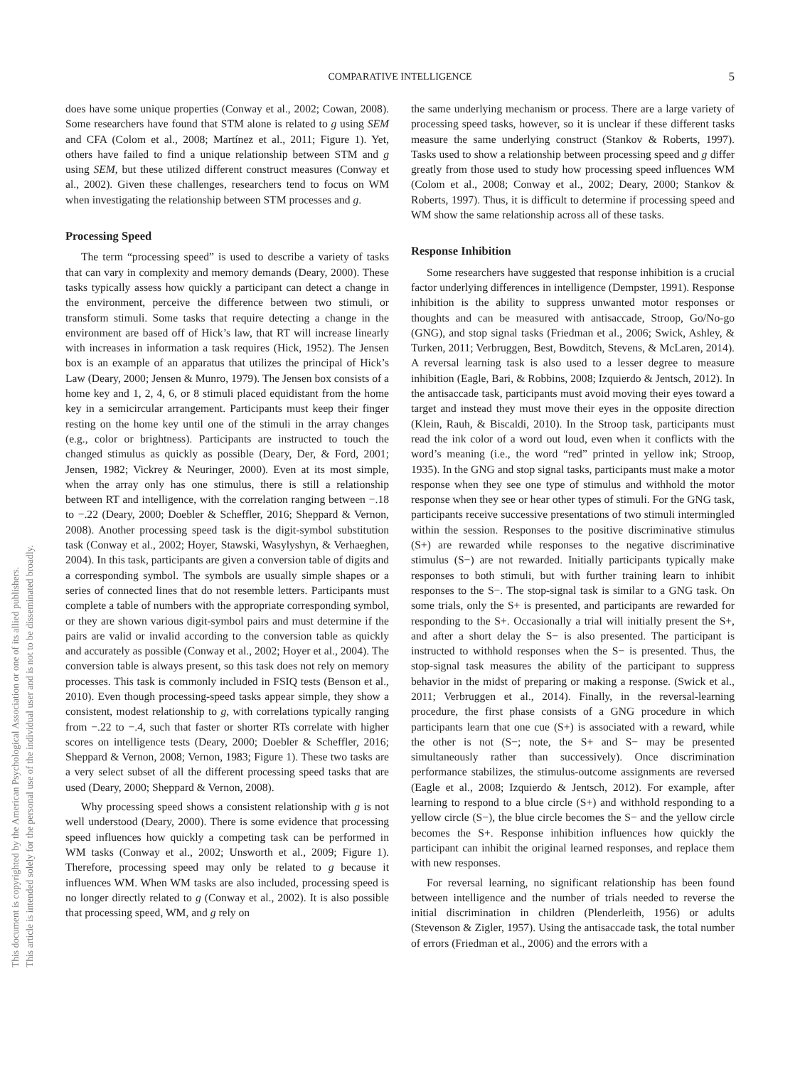COMPARATIVE INTELLIGENCE
5
This document is copyrighted by the American Psychological Association or one of its allied publishers.
This article is intended solely for the personal use of the individual user and is not to be disseminated broadly.
does have some unique properties (Conway et al., 2002; Cowan, 2008). Some researchers have found that STM alone is related to g using SEM and CFA (Colom et al., 2008; Martínez et al., 2011; Figure 1). Yet, others have failed to find a unique relationship between STM and g using SEM, but these utilized different construct measures (Conway et al., 2002). Given these challenges, researchers tend to focus on WM when investigating the relationship between STM processes and g.
Processing Speed
The term “processing speed” is used to describe a variety of tasks that can vary in complexity and memory demands (Deary, 2000). These tasks typically assess how quickly a participant can detect a change in the environment, perceive the difference between two stimuli, or transform stimuli. Some tasks that require detecting a change in the environment are based off of Hick’s law, that RT will increase linearly with increases in information a task requires (Hick, 1952). The Jensen box is an example of an apparatus that utilizes the principal of Hick’s Law (Deary, 2000; Jensen & Munro, 1979). The Jensen box consists of a home key and 1, 2, 4, 6, or 8 stimuli placed equidistant from the home key in a semicircular arrangement. Participants must keep their finger resting on the home key until one of the stimuli in the array changes (e.g., color or brightness). Participants are instructed to touch the changed stimulus as quickly as possible (Deary, Der, & Ford, 2001; Jensen, 1982; Vickrey & Neuringer, 2000). Even at its most simple, when the array only has one stimulus, there is still a relationship between RT and intelligence, with the correlation ranging between −.18 to −.22 (Deary, 2000; Doebler & Scheffler, 2016; Sheppard & Vernon, 2008). Another processing speed task is the digit-symbol substitution task (Conway et al., 2002; Hoyer, Stawski, Wasylyshyn, & Verhaeghen, 2004). In this task, participants are given a conversion table of digits and a corresponding symbol. The symbols are usually simple shapes or a series of connected lines that do not resemble letters. Participants must complete a table of numbers with the appropriate corresponding symbol, or they are shown various digit-symbol pairs and must determine if the pairs are valid or invalid according to the conversion table as quickly and accurately as possible (Conway et al., 2002; Hoyer et al., 2004). The conversion table is always present, so this task does not rely on memory processes. This task is commonly included in FSIQ tests (Benson et al., 2010). Even though processing-speed tasks appear simple, they show a consistent, modest relationship to g, with correlations typically ranging from −.22 to −.4, such that faster or shorter RTs correlate with higher scores on intelligence tests (Deary, 2000; Doebler & Scheffler, 2016; Sheppard & Vernon, 2008; Vernon, 1983; Figure 1). These two tasks are a very select subset of all the different processing speed tasks that are used (Deary, 2000; Sheppard & Vernon, 2008).
Why processing speed shows a consistent relationship with g is not well understood (Deary, 2000). There is some evidence that processing speed influences how quickly a competing task can be performed in WM tasks (Conway et al., 2002; Unsworth et al., 2009; Figure 1). Therefore, processing speed may only be related to g because it influences WM. When WM tasks are also included, processing speed is no longer directly related to g (Conway et al., 2002). It is also possible that processing speed, WM, and g rely on
the same underlying mechanism or process. There are a large variety of processing speed tasks, however, so it is unclear if these different tasks measure the same underlying construct (Stankov & Roberts, 1997). Tasks used to show a relationship between processing speed and g differ greatly from those used to study how processing speed influences WM (Colom et al., 2008; Conway et al., 2002; Deary, 2000; Stankov & Roberts, 1997). Thus, it is difficult to determine if processing speed and WM show the same relationship across all of these tasks.
Response Inhibition
Some researchers have suggested that response inhibition is a crucial factor underlying differences in intelligence (Dempster, 1991). Response inhibition is the ability to suppress unwanted motor responses or thoughts and can be measured with antisaccade, Stroop, Go/No-go (GNG), and stop signal tasks (Friedman et al., 2006; Swick, Ashley, & Turken, 2011; Verbruggen, Best, Bowditch, Stevens, & McLaren, 2014). A reversal learning task is also used to a lesser degree to measure inhibition (Eagle, Bari, & Robbins, 2008; Izquierdo & Jentsch, 2012). In the antisaccade task, participants must avoid moving their eyes toward a target and instead they must move their eyes in the opposite direction (Klein, Rauh, & Biscaldi, 2010). In the Stroop task, participants must read the ink color of a word out loud, even when it conflicts with the word’s meaning (i.e., the word “red” printed in yellow ink; Stroop, 1935). In the GNG and stop signal tasks, participants must make a motor response when they see one type of stimulus and withhold the motor response when they see or hear other types of stimuli. For the GNG task, participants receive successive presentations of two stimuli intermingled within the session. Responses to the positive discriminative stimulus (S+) are rewarded while responses to the negative discriminative stimulus (S−) are not rewarded. Initially participants typically make responses to both stimuli, but with further training learn to inhibit responses to the S−. The stop-signal task is similar to a GNG task. On some trials, only the S+ is presented, and participants are rewarded for responding to the S+. Occasionally a trial will initially present the S+, and after a short delay the S− is also presented. The participant is instructed to withhold responses when the S− is presented. Thus, the stop-signal task measures the ability of the participant to suppress behavior in the midst of preparing or making a response. (Swick et al., 2011; Verbruggen et al., 2014). Finally, in the reversal-learning procedure, the first phase consists of a GNG procedure in which participants learn that one cue (S+) is associated with a reward, while the other is not (S−; note, the S+ and S− may be presented simultaneously rather than successively). Once discrimination performance stabilizes, the stimulus-outcome assignments are reversed (Eagle et al., 2008; Izquierdo & Jentsch, 2012). For example, after learning to respond to a blue circle (S+) and withhold responding to a yellow circle (S−), the blue circle becomes the S− and the yellow circle becomes the S+. Response inhibition influences how quickly the participant can inhibit the original learned responses, and replace them with new responses.
For reversal learning, no significant relationship has been found between intelligence and the number of trials needed to reverse the initial discrimination in children (Plenderleith, 1956) or adults (Stevenson & Zigler, 1957). Using the antisaccade task, the total number of errors (Friedman et al., 2006) and the errors with a